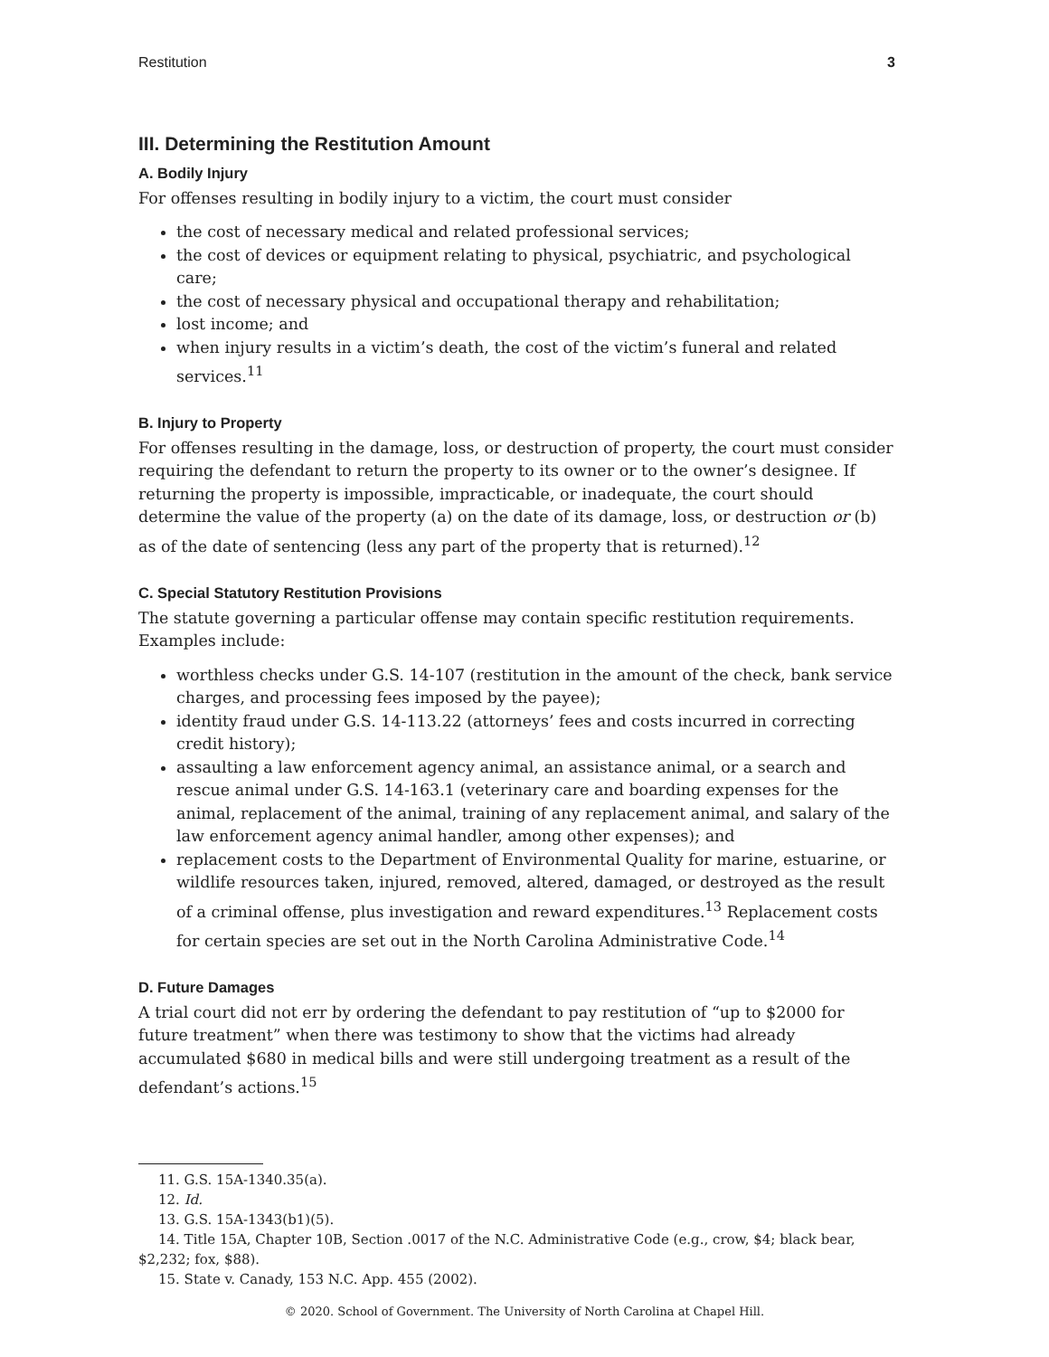Restitution 3
III. Determining the Restitution Amount
A. Bodily Injury
For offenses resulting in bodily injury to a victim, the court must consider
the cost of necessary medical and related professional services;
the cost of devices or equipment relating to physical, psychiatric, and psychological care;
the cost of necessary physical and occupational therapy and rehabilitation;
lost income; and
when injury results in a victim’s death, the cost of the victim’s funeral and related services.<sup>11</sup>
B. Injury to Property
For offenses resulting in the damage, loss, or destruction of property, the court must consider requiring the defendant to return the property to its owner or to the owner’s designee. If returning the property is impossible, impracticable, or inadequate, the court should determine the value of the property (a) on the date of its damage, loss, or destruction or (b) as of the date of sentencing (less any part of the property that is returned).<sup>12</sup>
C. Special Statutory Restitution Provisions
The statute governing a particular offense may contain specific restitution requirements. Examples include:
worthless checks under G.S. 14-107 (restitution in the amount of the check, bank service charges, and processing fees imposed by the payee);
identity fraud under G.S. 14-113.22 (attorneys’ fees and costs incurred in correcting credit history);
assaulting a law enforcement agency animal, an assistance animal, or a search and rescue animal under G.S. 14-163.1 (veterinary care and boarding expenses for the animal, replacement of the animal, training of any replacement animal, and salary of the law enforcement agency animal handler, among other expenses); and
replacement costs to the Department of Environmental Quality for marine, estuarine, or wildlife resources taken, injured, removed, altered, damaged, or destroyed as the result of a criminal offense, plus investigation and reward expenditures.<sup>13</sup> Replacement costs for certain species are set out in the North Carolina Administrative Code.<sup>14</sup>
D. Future Damages
A trial court did not err by ordering the defendant to pay restitution of “up to $2000 for future treatment” when there was testimony to show that the victims had already accumulated $680 in medical bills and were still undergoing treatment as a result of the defendant’s actions.<sup>15</sup>
11. G.S. 15A-1340.35(a).
12. Id.
13. G.S. 15A-1343(b1)(5).
14. Title 15A, Chapter 10B, Section .0017 of the N.C. Administrative Code (e.g., crow, $4; black bear, $2,232; fox, $88).
15. State v. Canady, 153 N.C. App. 455 (2002).
© 2020. School of Government. The University of North Carolina at Chapel Hill.